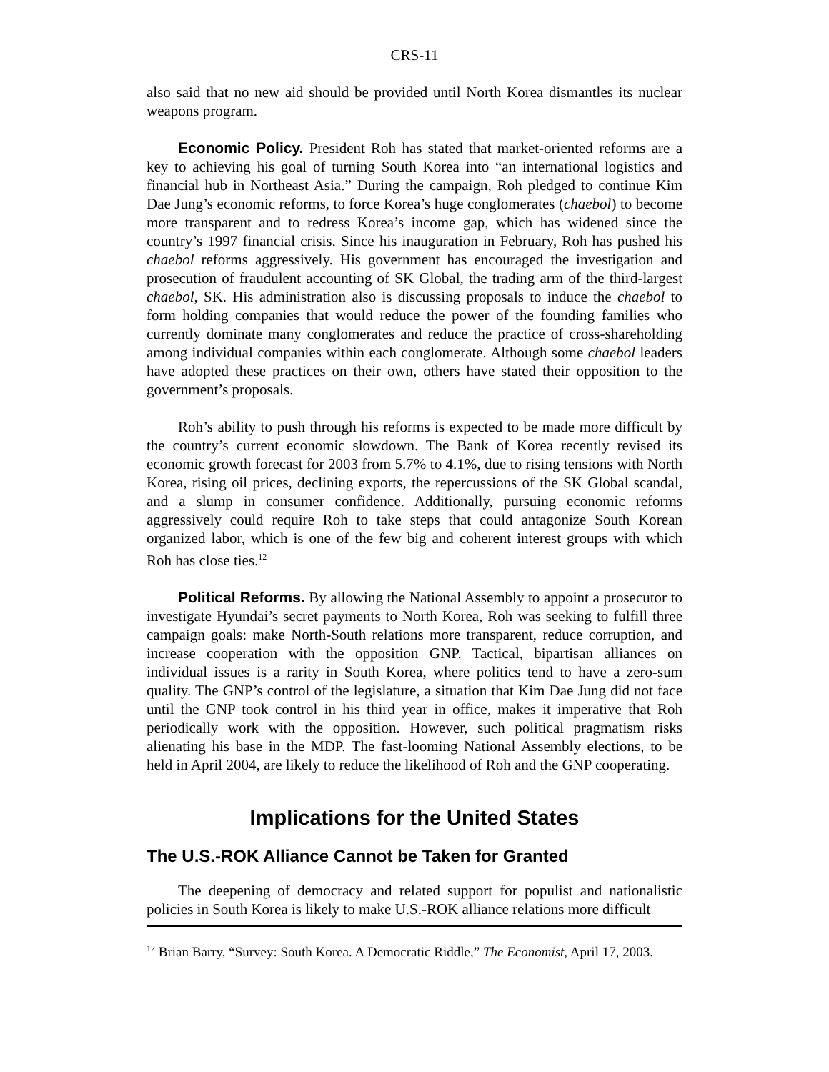CRS-11
also said that no new aid should be provided until North Korea dismantles its nuclear weapons program.
Economic Policy. President Roh has stated that market-oriented reforms are a key to achieving his goal of turning South Korea into “an international logistics and financial hub in Northeast Asia.” During the campaign, Roh pledged to continue Kim Dae Jung’s economic reforms, to force Korea’s huge conglomerates (chaebol) to become more transparent and to redress Korea’s income gap, which has widened since the country’s 1997 financial crisis. Since his inauguration in February, Roh has pushed his chaebol reforms aggressively. His government has encouraged the investigation and prosecution of fraudulent accounting of SK Global, the trading arm of the third-largest chaebol, SK. His administration also is discussing proposals to induce the chaebol to form holding companies that would reduce the power of the founding families who currently dominate many conglomerates and reduce the practice of cross-shareholding among individual companies within each conglomerate. Although some chaebol leaders have adopted these practices on their own, others have stated their opposition to the government’s proposals.
Roh’s ability to push through his reforms is expected to be made more difficult by the country’s current economic slowdown. The Bank of Korea recently revised its economic growth forecast for 2003 from 5.7% to 4.1%, due to rising tensions with North Korea, rising oil prices, declining exports, the repercussions of the SK Global scandal, and a slump in consumer confidence. Additionally, pursuing economic reforms aggressively could require Roh to take steps that could antagonize South Korean organized labor, which is one of the few big and coherent interest groups with which Roh has close ties.<sup>12</sup>
Political Reforms. By allowing the National Assembly to appoint a prosecutor to investigate Hyundai’s secret payments to North Korea, Roh was seeking to fulfill three campaign goals: make North-South relations more transparent, reduce corruption, and increase cooperation with the opposition GNP. Tactical, bipartisan alliances on individual issues is a rarity in South Korea, where politics tend to have a zero-sum quality. The GNP’s control of the legislature, a situation that Kim Dae Jung did not face until the GNP took control in his third year in office, makes it imperative that Roh periodically work with the opposition. However, such political pragmatism risks alienating his base in the MDP. The fast-looming National Assembly elections, to be held in April 2004, are likely to reduce the likelihood of Roh and the GNP cooperating.
Implications for the United States
The U.S.-ROK Alliance Cannot be Taken for Granted
The deepening of democracy and related support for populist and nationalistic policies in South Korea is likely to make U.S.-ROK alliance relations more difficult
<sup>12</sup> Brian Barry, “Survey: South Korea. A Democratic Riddle,” The Economist, April 17, 2003.